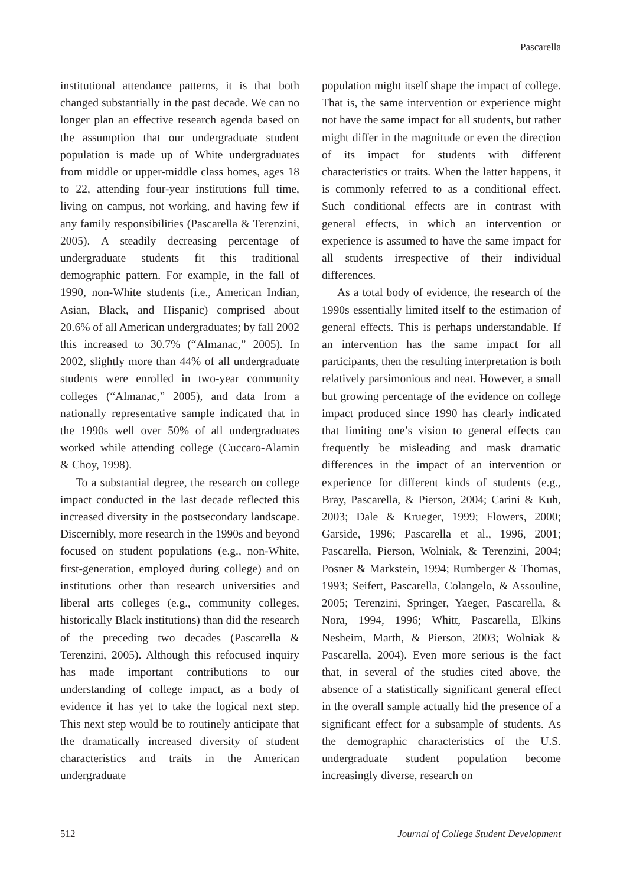Pascarella
institutional attendance patterns, it is that both changed substantially in the past decade. We can no longer plan an effective research agenda based on the assumption that our undergraduate student population is made up of White undergraduates from middle or upper-middle class homes, ages 18 to 22, attending four-year institutions full time, living on campus, not working, and having few if any family responsibilities (Pascarella & Terenzini, 2005). A steadily decreasing percentage of undergraduate students fit this traditional demographic pattern. For example, in the fall of 1990, non-White students (i.e., American Indian, Asian, Black, and Hispanic) comprised about 20.6% of all American undergraduates; by fall 2002 this increased to 30.7% (“Almanac,” 2005). In 2002, slightly more than 44% of all undergraduate students were enrolled in two-year community colleges (“Almanac,” 2005), and data from a nationally representative sample indicated that in the 1990s well over 50% of all undergraduates worked while attending college (Cuccaro-Alamin & Choy, 1998).
To a substantial degree, the research on college impact conducted in the last decade reflected this increased diversity in the postsecondary landscape. Discernibly, more research in the 1990s and beyond focused on student populations (e.g., non-White, first-generation, employed during college) and on institutions other than research universities and liberal arts colleges (e.g., community colleges, historically Black institutions) than did the research of the preceding two decades (Pascarella & Terenzini, 2005). Although this refocused inquiry has made important contributions to our understanding of college impact, as a body of evidence it has yet to take the logical next step. This next step would be to routinely anticipate that the dramatically increased diversity of student characteristics and traits in the American undergraduate
population might itself shape the impact of college. That is, the same intervention or experience might not have the same impact for all students, but rather might differ in the magnitude or even the direction of its impact for students with different characteristics or traits. When the latter happens, it is commonly referred to as a conditional effect. Such conditional effects are in contrast with general effects, in which an intervention or experience is assumed to have the same impact for all students irrespective of their individual differences.
As a total body of evidence, the research of the 1990s essentially limited itself to the estimation of general effects. This is perhaps understandable. If an intervention has the same impact for all participants, then the resulting interpretation is both relatively parsimonious and neat. However, a small but growing percentage of the evidence on college impact produced since 1990 has clearly indicated that limiting one’s vision to general effects can frequently be misleading and mask dramatic differences in the impact of an intervention or experience for different kinds of students (e.g., Bray, Pascarella, & Pierson, 2004; Carini & Kuh, 2003; Dale & Krueger, 1999; Flowers, 2000; Garside, 1996; Pascarella et al., 1996, 2001; Pascarella, Pierson, Wolniak, & Terenzini, 2004; Posner & Markstein, 1994; Rumberger & Thomas, 1993; Seifert, Pascarella, Colangelo, & Assouline, 2005; Terenzini, Springer, Yaeger, Pascarella, & Nora, 1994, 1996; Whitt, Pascarella, Elkins Nesheim, Marth, & Pierson, 2003; Wolniak & Pascarella, 2004). Even more serious is the fact that, in several of the studies cited above, the absence of a statistically significant general effect in the overall sample actually hid the presence of a significant effect for a subsample of students. As the demographic characteristics of the U.S. undergraduate student population become increasingly diverse, research on
512 Journal of College Student Development